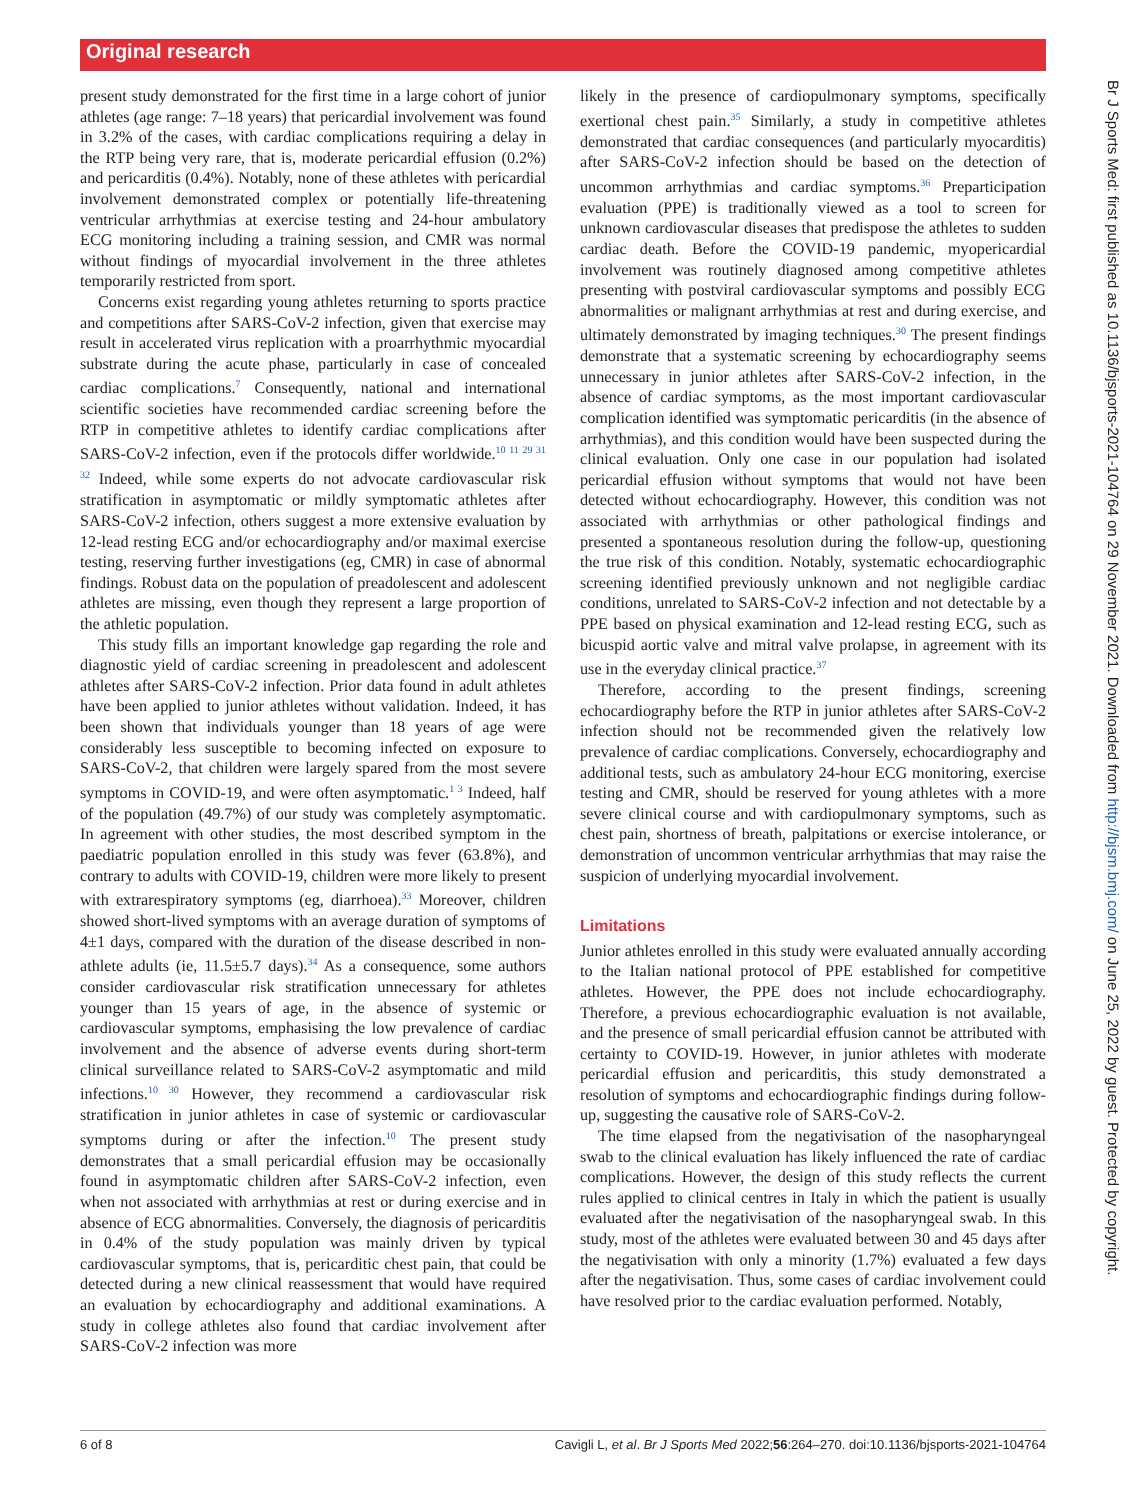Original research
present study demonstrated for the first time in a large cohort of junior athletes (age range: 7–18 years) that pericardial involvement was found in 3.2% of the cases, with cardiac complications requiring a delay in the RTP being very rare, that is, moderate pericardial effusion (0.2%) and pericarditis (0.4%). Notably, none of these athletes with pericardial involvement demonstrated complex or potentially life-threatening ventricular arrhythmias at exercise testing and 24-hour ambulatory ECG monitoring including a training session, and CMR was normal without findings of myocardial involvement in the three athletes temporarily restricted from sport.
Concerns exist regarding young athletes returning to sports practice and competitions after SARS-CoV-2 infection, given that exercise may result in accelerated virus replication with a proarrhythmic myocardial substrate during the acute phase, particularly in case of concealed cardiac complications.<sup>7</sup> Consequently, national and international scientific societies have recommended cardiac screening before the RTP in competitive athletes to identify cardiac complications after SARS-CoV-2 infection, even if the protocols differ worldwide.<sup>10 11 29 31 32</sup> Indeed, while some experts do not advocate cardiovascular risk stratification in asymptomatic or mildly symptomatic athletes after SARS-CoV-2 infection, others suggest a more extensive evaluation by 12-lead resting ECG and/or echocardiography and/or maximal exercise testing, reserving further investigations (eg, CMR) in case of abnormal findings. Robust data on the population of preadolescent and adolescent athletes are missing, even though they represent a large proportion of the athletic population.
This study fills an important knowledge gap regarding the role and diagnostic yield of cardiac screening in preadolescent and adolescent athletes after SARS-CoV-2 infection. Prior data found in adult athletes have been applied to junior athletes without validation. Indeed, it has been shown that individuals younger than 18 years of age were considerably less susceptible to becoming infected on exposure to SARS-CoV-2, that children were largely spared from the most severe symptoms in COVID-19, and were often asymptomatic.<sup>1 3</sup> Indeed, half of the population (49.7%) of our study was completely asymptomatic. In agreement with other studies, the most described symptom in the paediatric population enrolled in this study was fever (63.8%), and contrary to adults with COVID-19, children were more likely to present with extrarespiratory symptoms (eg, diarrhoea).<sup>33</sup> Moreover, children showed short-lived symptoms with an average duration of symptoms of 4±1 days, compared with the duration of the disease described in non-athlete adults (ie, 11.5±5.7 days).<sup>34</sup> As a consequence, some authors consider cardiovascular risk stratification unnecessary for athletes younger than 15 years of age, in the absence of systemic or cardiovascular symptoms, emphasising the low prevalence of cardiac involvement and the absence of adverse events during short-term clinical surveillance related to SARS-CoV-2 asymptomatic and mild infections.<sup>10 30</sup> However, they recommend a cardiovascular risk stratification in junior athletes in case of systemic or cardiovascular symptoms during or after the infection.<sup>10</sup> The present study demonstrates that a small pericardial effusion may be occasionally found in asymptomatic children after SARS-CoV-2 infection, even when not associated with arrhythmias at rest or during exercise and in absence of ECG abnormalities. Conversely, the diagnosis of pericarditis in 0.4% of the study population was mainly driven by typical cardiovascular symptoms, that is, pericarditic chest pain, that could be detected during a new clinical reassessment that would have required an evaluation by echocardiography and additional examinations. A study in college athletes also found that cardiac involvement after SARS-CoV-2 infection was more
likely in the presence of cardiopulmonary symptoms, specifically exertional chest pain.<sup>35</sup> Similarly, a study in competitive athletes demonstrated that cardiac consequences (and particularly myocarditis) after SARS-CoV-2 infection should be based on the detection of uncommon arrhythmias and cardiac symptoms.<sup>36</sup> Preparticipation evaluation (PPE) is traditionally viewed as a tool to screen for unknown cardiovascular diseases that predispose the athletes to sudden cardiac death. Before the COVID-19 pandemic, myopericardial involvement was routinely diagnosed among competitive athletes presenting with postviral cardiovascular symptoms and possibly ECG abnormalities or malignant arrhythmias at rest and during exercise, and ultimately demonstrated by imaging techniques.<sup>30</sup> The present findings demonstrate that a systematic screening by echocardiography seems unnecessary in junior athletes after SARS-CoV-2 infection, in the absence of cardiac symptoms, as the most important cardiovascular complication identified was symptomatic pericarditis (in the absence of arrhythmias), and this condition would have been suspected during the clinical evaluation. Only one case in our population had isolated pericardial effusion without symptoms that would not have been detected without echocardiography. However, this condition was not associated with arrhythmias or other pathological findings and presented a spontaneous resolution during the follow-up, questioning the true risk of this condition. Notably, systematic echocardiographic screening identified previously unknown and not negligible cardiac conditions, unrelated to SARS-CoV-2 infection and not detectable by a PPE based on physical examination and 12-lead resting ECG, such as bicuspid aortic valve and mitral valve prolapse, in agreement with its use in the everyday clinical practice.<sup>37</sup>
Therefore, according to the present findings, screening echocardiography before the RTP in junior athletes after SARS-CoV-2 infection should not be recommended given the relatively low prevalence of cardiac complications. Conversely, echocardiography and additional tests, such as ambulatory 24-hour ECG monitoring, exercise testing and CMR, should be reserved for young athletes with a more severe clinical course and with cardiopulmonary symptoms, such as chest pain, shortness of breath, palpitations or exercise intolerance, or demonstration of uncommon ventricular arrhythmias that may raise the suspicion of underlying myocardial involvement.
Limitations
Junior athletes enrolled in this study were evaluated annually according to the Italian national protocol of PPE established for competitive athletes. However, the PPE does not include echocardiography. Therefore, a previous echocardiographic evaluation is not available, and the presence of small pericardial effusion cannot be attributed with certainty to COVID-19. However, in junior athletes with moderate pericardial effusion and pericarditis, this study demonstrated a resolution of symptoms and echocardiographic findings during follow-up, suggesting the causative role of SARS-CoV-2.
The time elapsed from the negativisation of the nasopharyngeal swab to the clinical evaluation has likely influenced the rate of cardiac complications. However, the design of this study reflects the current rules applied to clinical centres in Italy in which the patient is usually evaluated after the negativisation of the nasopharyngeal swab. In this study, most of the athletes were evaluated between 30 and 45 days after the negativisation with only a minority (1.7%) evaluated a few days after the negativisation. Thus, some cases of cardiac involvement could have resolved prior to the cardiac evaluation performed. Notably,
6 of 8 Cavigli L, et al. Br J Sports Med 2022;56:264–270. doi:10.1136/bjsports-2021-104764
Br J Sports Med: first published as 10.1136/bjsports-2021-104764 on 29 November 2021. Downloaded from http://bjsm.bmj.com/ on June 25, 2022 by guest. Protected by copyright.